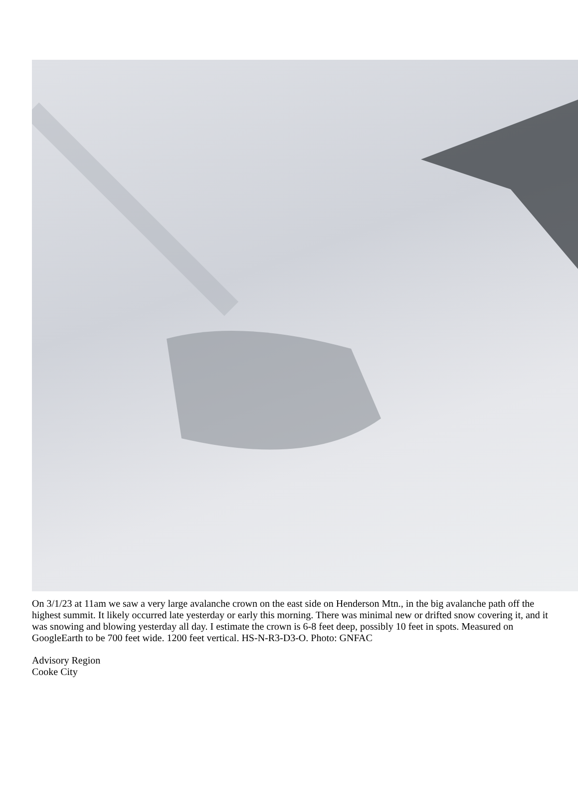On 3/1/23 at 11am we saw a very large avalanche crown on the east side on Henderson Mtn., in the big avalanche path off the highest summit. It likely occurred late yesterday or early this morning. There was minimal new or drifted snow covering it, and it was snowing and blowing yesterday all day. I estimate the crown is 6-8 feet deep, possibly 10 feet in spots. Measured on GoogleEarth to be 700 feet wide. 1200 feet vertical. HS-N-R3-D3-O. Photo: GNFAC
Advisory Region
Cooke City